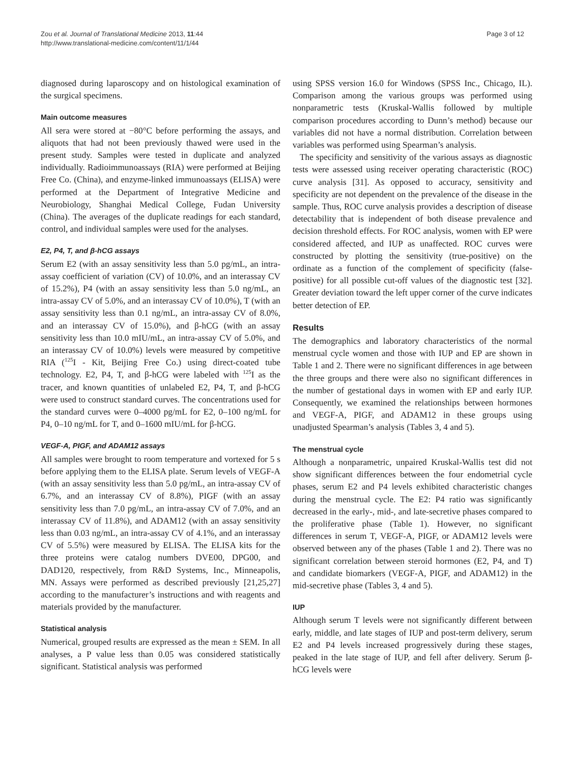Zou et al. Journal of Translational Medicine 2013, 11:44
http://www.translational-medicine.com/content/11/1/44
Page 3 of 12
diagnosed during laparoscopy and on histological examination of the surgical specimens.
Main outcome measures
All sera were stored at −80°C before performing the assays, and aliquots that had not been previously thawed were used in the present study. Samples were tested in duplicate and analyzed individually. Radioimmunoassays (RIA) were performed at Beijing Free Co. (China), and enzyme-linked immunoassays (ELISA) were performed at the Department of Integrative Medicine and Neurobiology, Shanghai Medical College, Fudan University (China). The averages of the duplicate readings for each standard, control, and individual samples were used for the analyses.
E2, P4, T, and β-hCG assays
Serum E2 (with an assay sensitivity less than 5.0 pg/mL, an intra-assay coefficient of variation (CV) of 10.0%, and an interassay CV of 15.2%), P4 (with an assay sensitivity less than 5.0 ng/mL, an intra-assay CV of 5.0%, and an interassay CV of 10.0%), T (with an assay sensitivity less than 0.1 ng/mL, an intra-assay CV of 8.0%, and an interassay CV of 15.0%), and β-hCG (with an assay sensitivity less than 10.0 mIU/mL, an intra-assay CV of 5.0%, and an interassay CV of 10.0%) levels were measured by competitive RIA (<sup>125</sup>I - Kit, Beijing Free Co.) using direct-coated tube technology. E2, P4, T, and β-hCG were labeled with <sup>125</sup>I as the tracer, and known quantities of unlabeled E2, P4, T, and β-hCG were used to construct standard curves. The concentrations used for the standard curves were 0–4000 pg/mL for E2, 0–100 ng/mL for P4, 0–10 ng/mL for T, and 0–1600 mIU/mL for β-hCG.
VEGF-A, PIGF, and ADAM12 assays
All samples were brought to room temperature and vortexed for 5 s before applying them to the ELISA plate. Serum levels of VEGF-A (with an assay sensitivity less than 5.0 pg/mL, an intra-assay CV of 6.7%, and an interassay CV of 8.8%), PIGF (with an assay sensitivity less than 7.0 pg/mL, an intra-assay CV of 7.0%, and an interassay CV of 11.8%), and ADAM12 (with an assay sensitivity less than 0.03 ng/mL, an intra-assay CV of 4.1%, and an interassay CV of 5.5%) were measured by ELISA. The ELISA kits for the three proteins were catalog numbers DVE00, DPG00, and DAD120, respectively, from R&D Systems, Inc., Minneapolis, MN. Assays were performed as described previously [21,25,27] according to the manufacturer’s instructions and with reagents and materials provided by the manufacturer.
Statistical analysis
Numerical, grouped results are expressed as the mean ± SEM. In all analyses, a P value less than 0.05 was considered statistically significant. Statistical analysis was performed
using SPSS version 16.0 for Windows (SPSS Inc., Chicago, IL). Comparison among the various groups was performed using nonparametric tests (Kruskal-Wallis followed by multiple comparison procedures according to Dunn’s method) because our variables did not have a normal distribution. Correlation between variables was performed using Spearman’s analysis.
The specificity and sensitivity of the various assays as diagnostic tests were assessed using receiver operating characteristic (ROC) curve analysis [31]. As opposed to accuracy, sensitivity and specificity are not dependent on the prevalence of the disease in the sample. Thus, ROC curve analysis provides a description of disease detectability that is independent of both disease prevalence and decision threshold effects. For ROC analysis, women with EP were considered affected, and IUP as unaffected. ROC curves were constructed by plotting the sensitivity (true-positive) on the ordinate as a function of the complement of specificity (false-positive) for all possible cut-off values of the diagnostic test [32]. Greater deviation toward the left upper corner of the curve indicates better detection of EP.
Results
The demographics and laboratory characteristics of the normal menstrual cycle women and those with IUP and EP are shown in Table 1 and 2. There were no significant differences in age between the three groups and there were also no significant differences in the number of gestational days in women with EP and early IUP. Consequently, we examined the relationships between hormones and VEGF-A, PIGF, and ADAM12 in these groups using unadjusted Spearman’s analysis (Tables 3, 4 and 5).
The menstrual cycle
Although a nonparametric, unpaired Kruskal-Wallis test did not show significant differences between the four endometrial cycle phases, serum E2 and P4 levels exhibited characteristic changes during the menstrual cycle. The E2: P4 ratio was significantly decreased in the early-, mid-, and late-secretive phases compared to the proliferative phase (Table 1). However, no significant differences in serum T, VEGF-A, PIGF, or ADAM12 levels were observed between any of the phases (Table 1 and 2). There was no significant correlation between steroid hormones (E2, P4, and T) and candidate biomarkers (VEGF-A, PIGF, and ADAM12) in the mid-secretive phase (Tables 3, 4 and 5).
IUP
Although serum T levels were not significantly different between early, middle, and late stages of IUP and post-term delivery, serum E2 and P4 levels increased progressively during these stages, peaked in the late stage of IUP, and fell after delivery. Serum β-hCG levels were